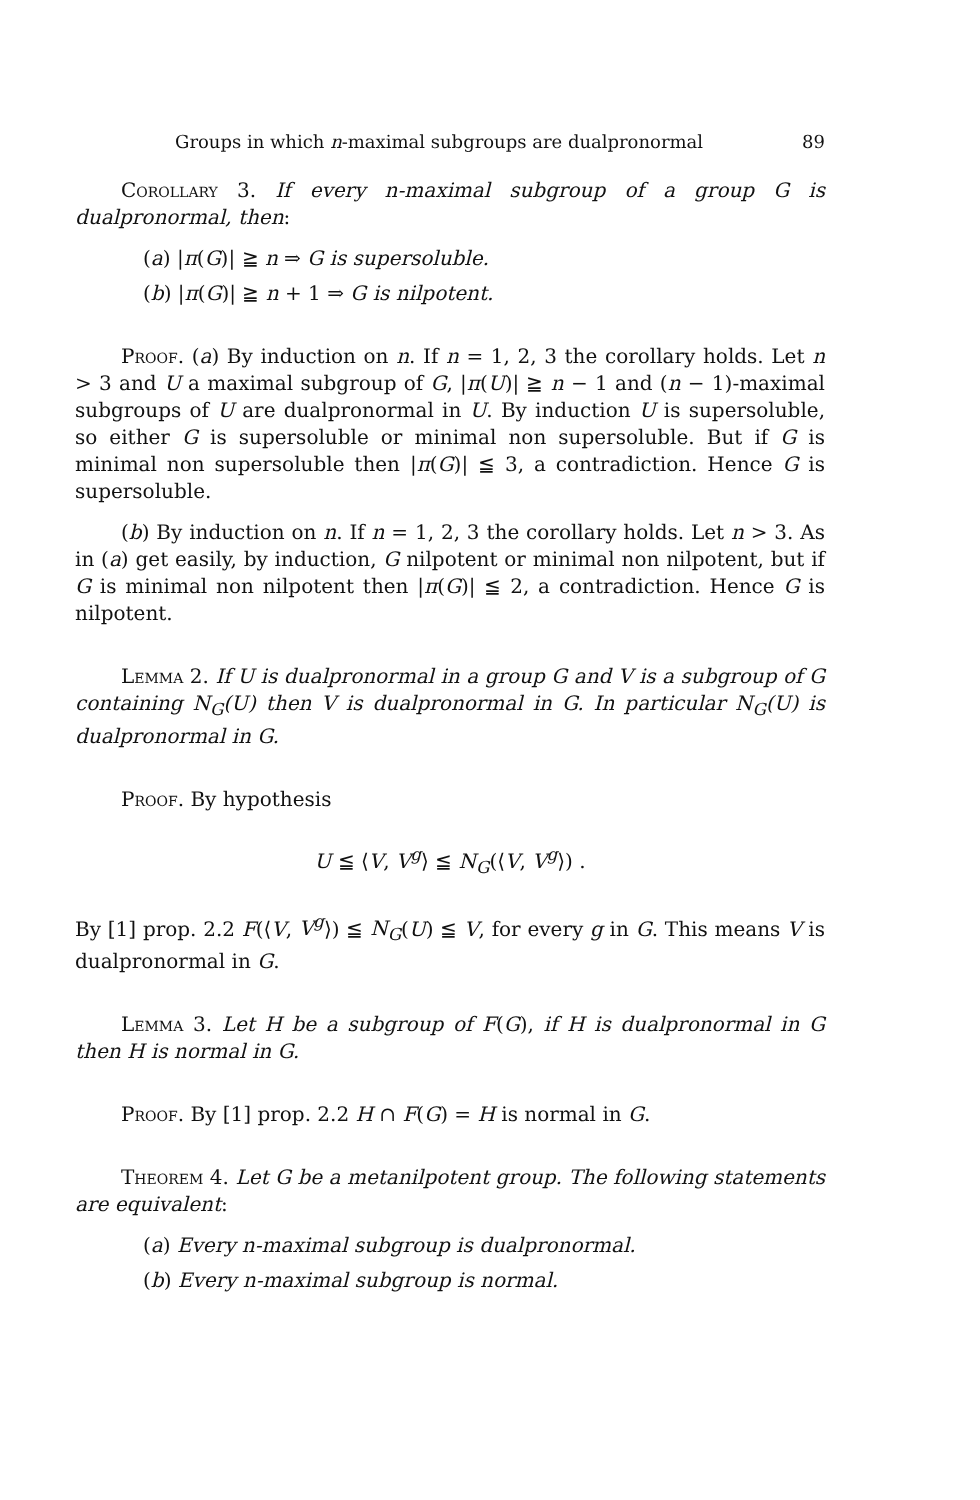Groups in which n-maximal subgroups are dualpronormal 89
Corollary 3. If every n-maximal subgroup of a group G is dualpronormal, then:
(a) |π(G)| ≧ n ⇒ G is supersoluble.
(b) |π(G)| ≧ n + 1 ⇒ G is nilpotent.
Proof. (a) By induction on n. If n = 1, 2, 3 the corollary holds. Let n > 3 and U a maximal subgroup of G, |π(U)| ≧ n − 1 and (n − 1)-maximal subgroups of U are dualpronormal in U. By induction U is supersoluble, so either G is supersoluble or minimal non supersoluble. But if G is minimal non supersoluble then |π(G)| ≦ 3, a contradiction. Hence G is supersoluble.
(b) By induction on n. If n = 1, 2, 3 the corollary holds. Let n > 3. As in (a) get easily, by induction, G nilpotent or minimal non nilpotent, but if G is minimal non nilpotent then |π(G)| ≦ 2, a contradiction. Hence G is nilpotent.
Lemma 2. If U is dualpronormal in a group G and V is a subgroup of G containing N<sub>G</sub>(U) then V is dualpronormal in G. In particular N<sub>G</sub>(U) is dualpronormal in G.
Proof. By hypothesis
U ≦ ⟨V, V<sup>g</sup>⟩ ≦ N<sub>G</sub>(⟨V, V<sup>g</sup>⟩) .
By [1] prop. 2.2 F(⟨V, V<sup>g</sup>⟩) ≦ N<sub>G</sub>(U) ≦ V, for every g in G. This means V is dualpronormal in G.
Lemma 3. Let H be a subgroup of F(G), if H is dualpronormal in G then H is normal in G.
Proof. By [1] prop. 2.2 H ∩ F(G) = H is normal in G.
Theorem 4. Let G be a metanilpotent group. The following statements are equivalent:
(a) Every n-maximal subgroup is dualpronormal.
(b) Every n-maximal subgroup is normal.